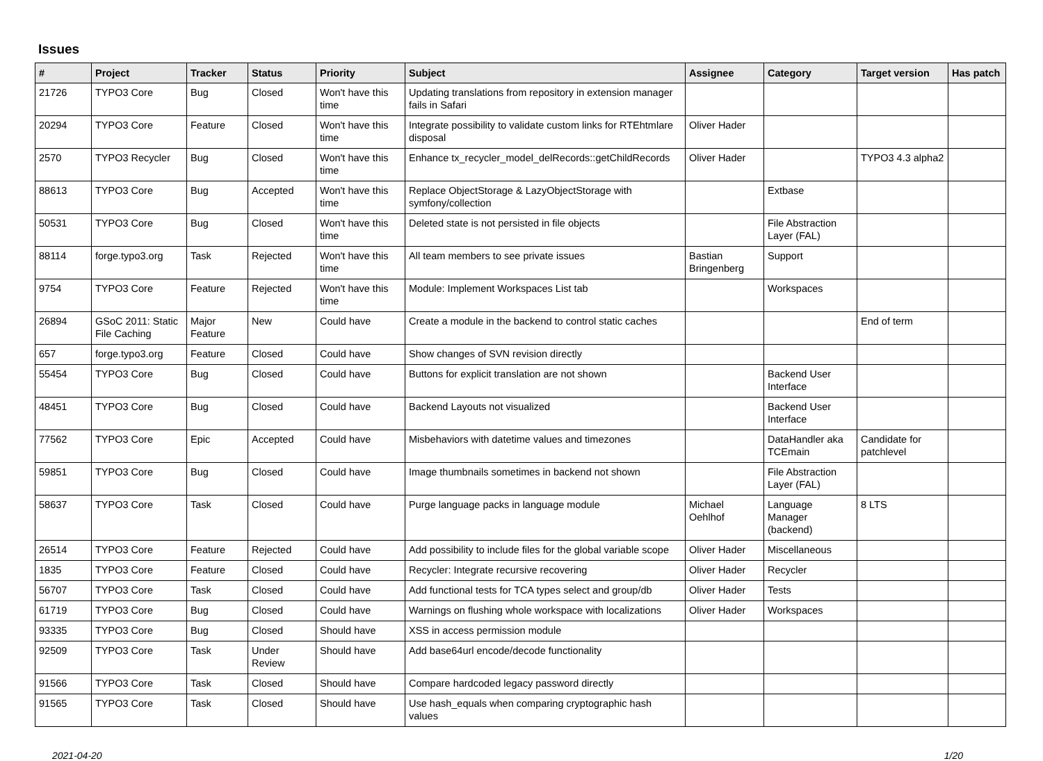Issues
| # | Project | Tracker | Status | Priority | Subject | Assignee | Category | Target version | Has patch |
| --- | --- | --- | --- | --- | --- | --- | --- | --- | --- |
| 21726 | TYPO3 Core | Bug | Closed | Won't have this time | Updating translations from repository in extension manager fails in Safari | | | | |
| 20294 | TYPO3 Core | Feature | Closed | Won't have this time | Integrate possibility to validate custom links for RTEhtmlare disposal | Oliver Hader | | | |
| 2570 | TYPO3 Recycler | Bug | Closed | Won't have this time | Enhance tx_recycler_model_delRecords::getChildRecords | Oliver Hader | | TYPO3 4.3 alpha2 | |
| 88613 | TYPO3 Core | Bug | Accepted | Won't have this time | Replace ObjectStorage & LazyObjectStorage with symfony/collection | | Extbase | | |
| 50531 | TYPO3 Core | Bug | Closed | Won't have this time | Deleted state is not persisted in file objects | | File Abstraction Layer (FAL) | | |
| 88114 | forge.typo3.org | Task | Rejected | Won't have this time | All team members to see private issues | Bastian Bringenberg | Support | | |
| 9754 | TYPO3 Core | Feature | Rejected | Won't have this time | Module: Implement Workspaces List tab | | Workspaces | | |
| 26894 | GSoC 2011: Static File Caching | Major Feature | New | Could have | Create a module in the backend to control static caches | | | End of term | |
| 657 | forge.typo3.org | Feature | Closed | Could have | Show changes of SVN revision directly | | | | |
| 55454 | TYPO3 Core | Bug | Closed | Could have | Buttons for explicit translation are not shown | | Backend User Interface | | |
| 48451 | TYPO3 Core | Bug | Closed | Could have | Backend Layouts not visualized | | Backend User Interface | | |
| 77562 | TYPO3 Core | Epic | Accepted | Could have | Misbehaviors with datetime values and timezones | | DataHandler aka TCEmain | Candidate for patchlevel | |
| 59851 | TYPO3 Core | Bug | Closed | Could have | Image thumbnails sometimes in backend not shown | | File Abstraction Layer (FAL) | | |
| 58637 | TYPO3 Core | Task | Closed | Could have | Purge language packs in language module | Michael Oehlhof | Language Manager (backend) | 8 LTS | |
| 26514 | TYPO3 Core | Feature | Rejected | Could have | Add possibility to include files for the global variable scope | Oliver Hader | Miscellaneous | | |
| 1835 | TYPO3 Core | Feature | Closed | Could have | Recycler: Integrate recursive recovering | Oliver Hader | Recycler | | |
| 56707 | TYPO3 Core | Task | Closed | Could have | Add functional tests for TCA types select and group/db | Oliver Hader | Tests | | |
| 61719 | TYPO3 Core | Bug | Closed | Could have | Warnings on flushing whole workspace with localizations | Oliver Hader | Workspaces | | |
| 93335 | TYPO3 Core | Bug | Closed | Should have | XSS in access permission module | | | | |
| 92509 | TYPO3 Core | Task | Under Review | Should have | Add base64url encode/decode functionality | | | | |
| 91566 | TYPO3 Core | Task | Closed | Should have | Compare hardcoded legacy password directly | | | | |
| 91565 | TYPO3 Core | Task | Closed | Should have | Use hash_equals when comparing cryptographic hash values | | | | |
2021-04-20 1/20